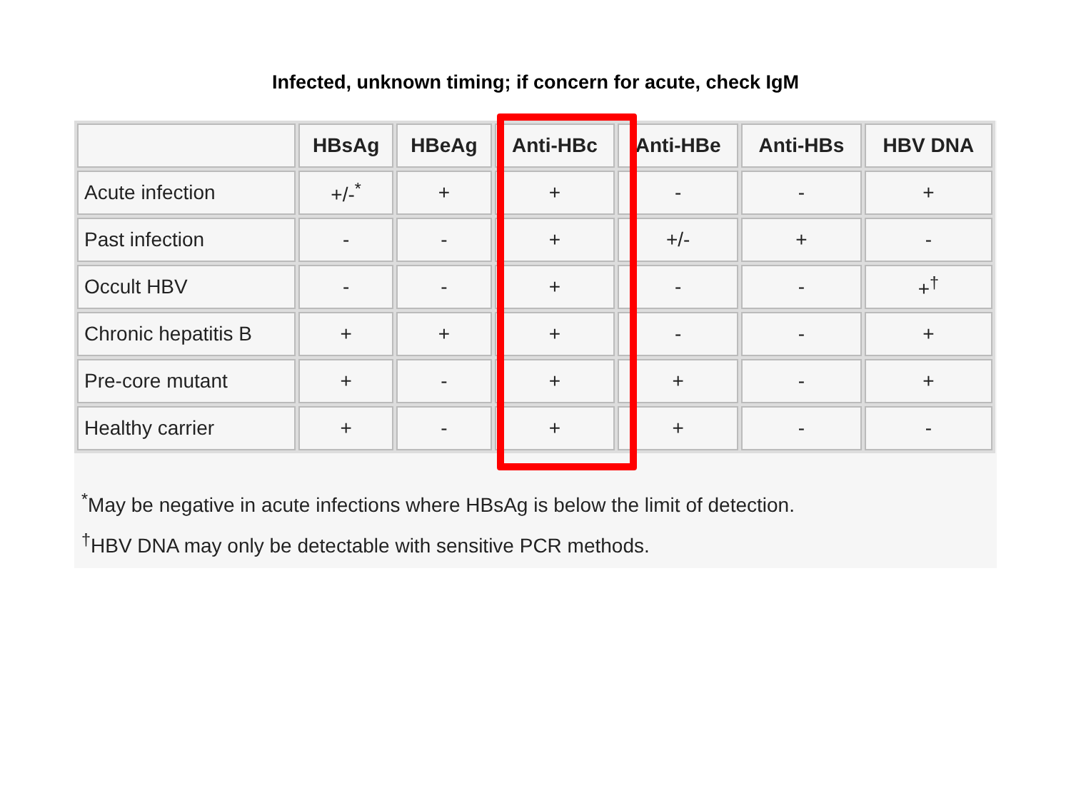Infected, unknown timing; if concern for acute, check IgM
| | HBsAg | HBeAg | Anti-HBc | Anti-HBe | Anti-HBs | HBV DNA |
| --- | --- | --- | --- | --- | --- | --- |
| Acute infection | +/-<sup>*</sup> | + | + | - | - | + |
| Past infection | - | - | + | +/- | + | - |
| Occult HBV | - | - | + | - | - | +<sup>†</sup> |
| Chronic hepatitis B | + | + | + | - | - | + |
| Pre-core mutant | + | - | + | + | - | + |
| Healthy carrier | + | - | + | + | - | - |
<sup>*</sup> May be negative in acute infections where HBsAg is below the limit of detection.
<sup>†</sup> HBV DNA may only be detectable with sensitive PCR methods.